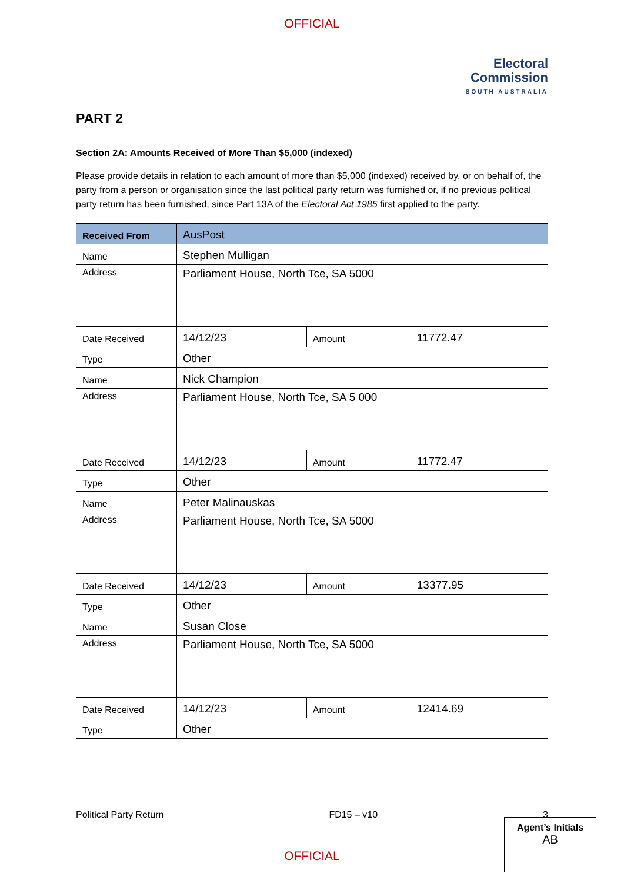OFFICIAL
Electoral
Commission
SOUTH AUSTRALIA
PART 2
Section 2A: Amounts Received of More Than $5,000 (indexed)
Please provide details in relation to each amount of more than $5,000 (indexed) received by, or on behalf of, the party from a person or organisation since the last political party return was furnished or, if no previous political party return has been furnished, since Part 13A of the Electoral Act 1985 first applied to the party.
| Received From | AusPost | | |
| --- | --- | --- | --- |
| Name | Stephen Mulligan | | |
| Address | Parliament House, North Tce, SA 5000 | | |
| Date Received | 14/12/23 | Amount | 11772.47 |
| Type | Other | | |
| Name | Nick Champion | | |
| Address | Parliament House, North Tce, SA 5 000 | | |
| Date Received | 14/12/23 | Amount | 11772.47 |
| Type | Other | | |
| Name | Peter Malinauskas | | |
| Address | Parliament House, North Tce, SA 5000 | | |
| Date Received | 14/12/23 | Amount | 13377.95 |
| Type | Other | | |
| Name | Susan Close | | |
| Address | Parliament House, North Tce, SA 5000 | | |
| Date Received | 14/12/23 | Amount | 12414.69 |
| Type | Other | | |
Political Party Return FD15 – v10 3
Agent’s Initials
AB
OFFICIAL